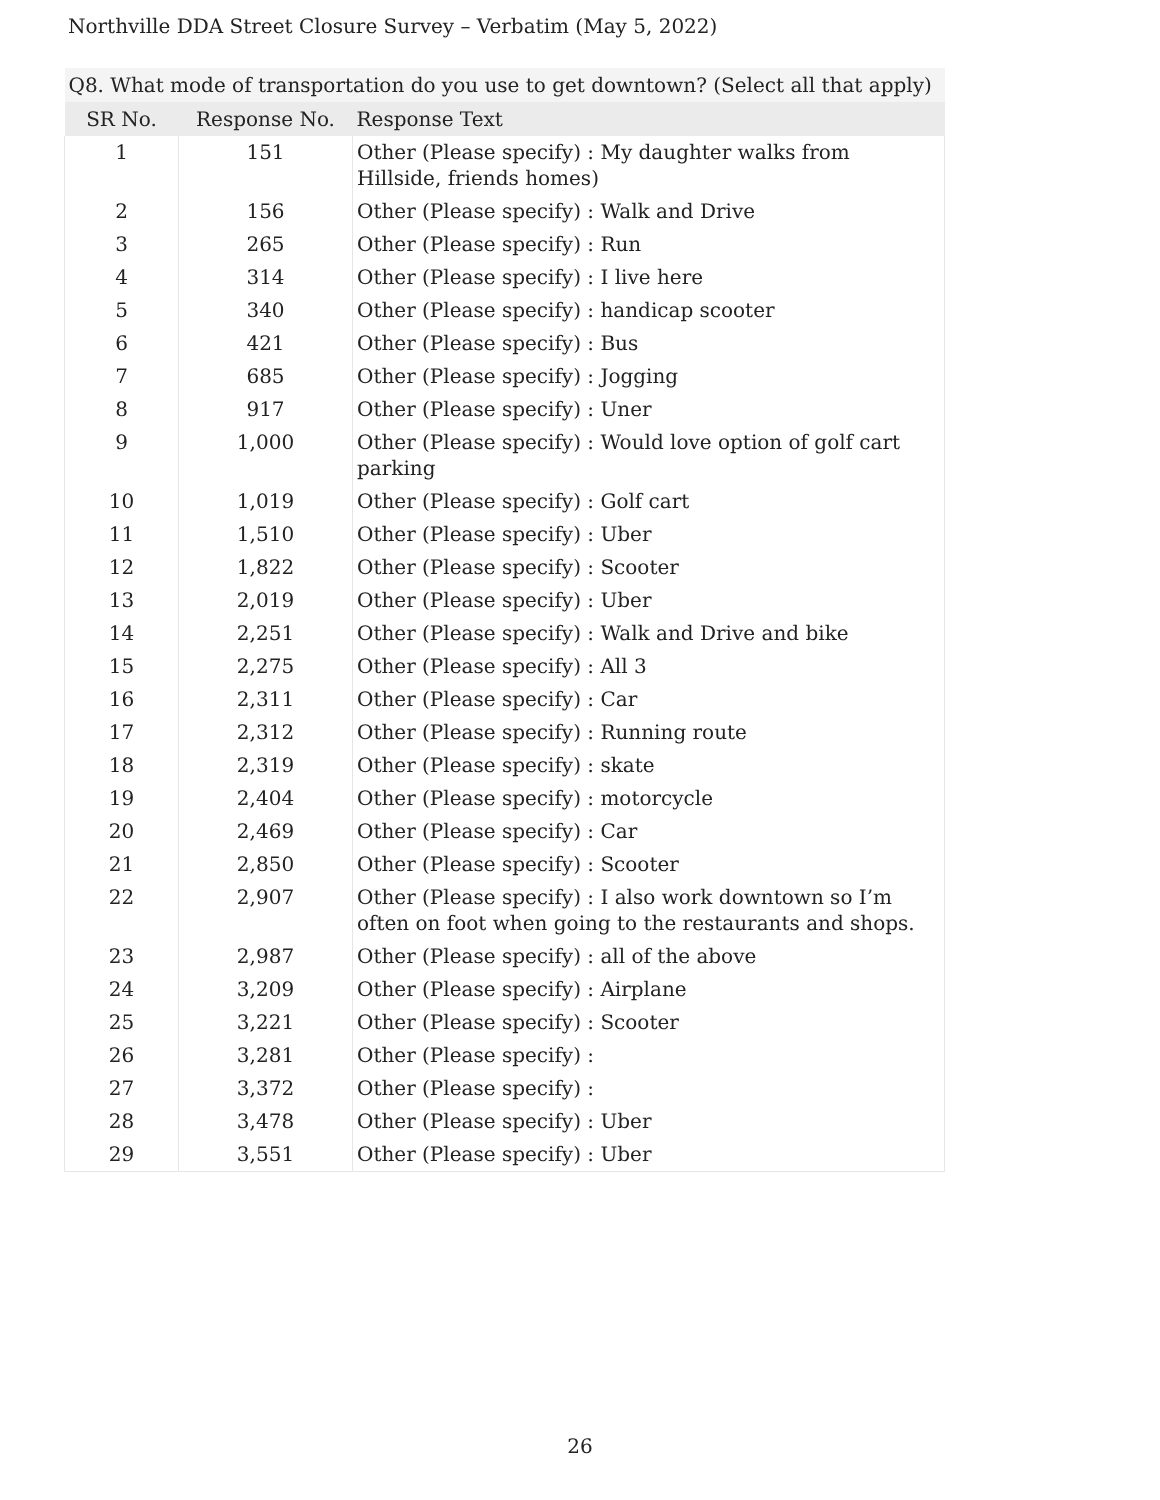Northville DDA Street Closure Survey – Verbatim (May 5, 2022)
| Q8. What mode of transportation do you use to get downtown? (Select all that apply) | | |
| --- | --- | --- |
| SR No. | Response No. | Response Text |
| 1 | 151 | Other (Please specify) : My daughter walks from Hillside, friends homes) |
| 2 | 156 | Other (Please specify) : Walk and Drive |
| 3 | 265 | Other (Please specify) : Run |
| 4 | 314 | Other (Please specify) : I live here |
| 5 | 340 | Other (Please specify) : handicap scooter |
| 6 | 421 | Other (Please specify) : Bus |
| 7 | 685 | Other (Please specify) : Jogging |
| 8 | 917 | Other (Please specify) : Uner |
| 9 | 1,000 | Other (Please specify) : Would love option of golf cart parking |
| 10 | 1,019 | Other (Please specify) : Golf cart |
| 11 | 1,510 | Other (Please specify) : Uber |
| 12 | 1,822 | Other (Please specify) : Scooter |
| 13 | 2,019 | Other (Please specify) : Uber |
| 14 | 2,251 | Other (Please specify) : Walk and Drive and bike |
| 15 | 2,275 | Other (Please specify) : All 3 |
| 16 | 2,311 | Other (Please specify) : Car |
| 17 | 2,312 | Other (Please specify) : Running route |
| 18 | 2,319 | Other (Please specify) : skate |
| 19 | 2,404 | Other (Please specify) : motorcycle |
| 20 | 2,469 | Other (Please specify) : Car |
| 21 | 2,850 | Other (Please specify) : Scooter |
| 22 | 2,907 | Other (Please specify) : I also work downtown so I’m often on foot when going to the restaurants and shops. |
| 23 | 2,987 | Other (Please specify) : all of the above |
| 24 | 3,209 | Other (Please specify) : Airplane |
| 25 | 3,221 | Other (Please specify) : Scooter |
| 26 | 3,281 | Other (Please specify) : |
| 27 | 3,372 | Other (Please specify) : |
| 28 | 3,478 | Other (Please specify) : Uber |
| 29 | 3,551 | Other (Please specify) : Uber |
26